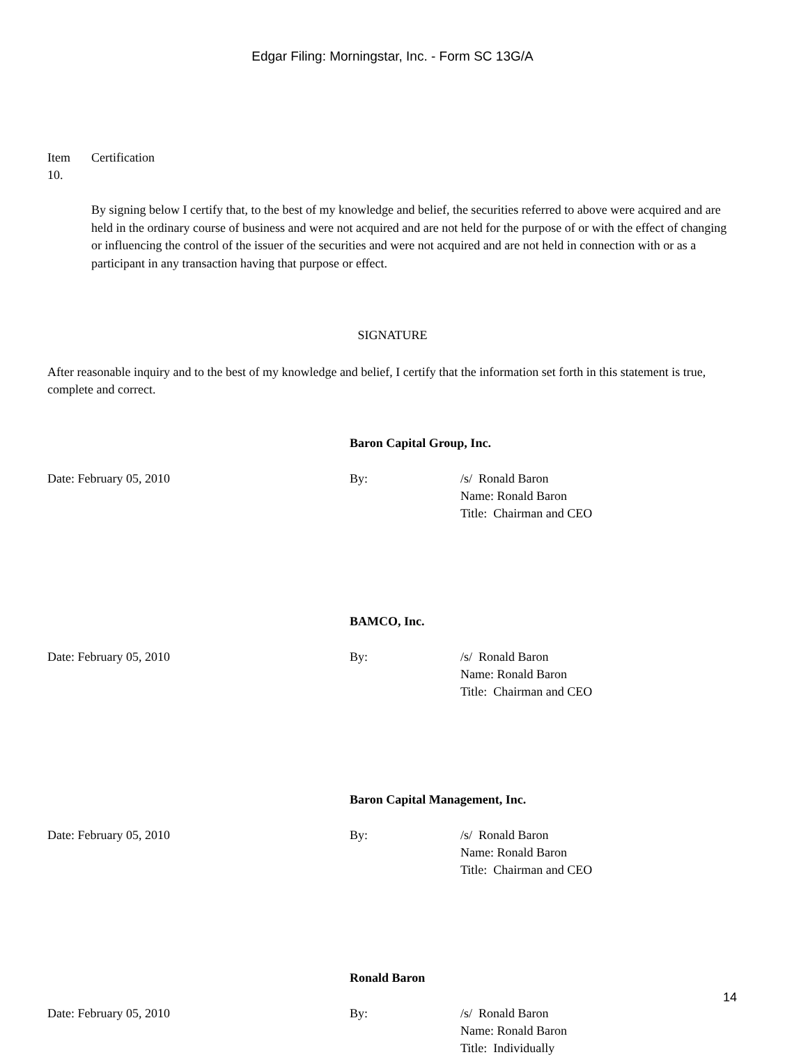Edgar Filing: Morningstar, Inc. - Form SC 13G/A
Item
10.
Certification
By signing below I certify that, to the best of my knowledge and belief, the securities referred to above were acquired and are held in the ordinary course of business and were not acquired and are not held for the purpose of or with the effect of changing or influencing the control of the issuer of the securities and were not acquired and are not held in connection with or as a participant in any transaction having that purpose or effect.
SIGNATURE
After reasonable inquiry and to the best of my knowledge and belief, I certify that the information set forth in this statement is true, complete and correct.
Baron Capital Group, Inc.
Date: February 05, 2010 By: /s/ Ronald Baron
Name: Ronald Baron
Title: Chairman and CEO
BAMCO, Inc.
Date: February 05, 2010 By: /s/ Ronald Baron
Name: Ronald Baron
Title: Chairman and CEO
Baron Capital Management, Inc.
Date: February 05, 2010 By: /s/ Ronald Baron
Name: Ronald Baron
Title: Chairman and CEO
Ronald Baron
Date: February 05, 2010 By: /s/ Ronald Baron
Name: Ronald Baron
Title: Individually
14